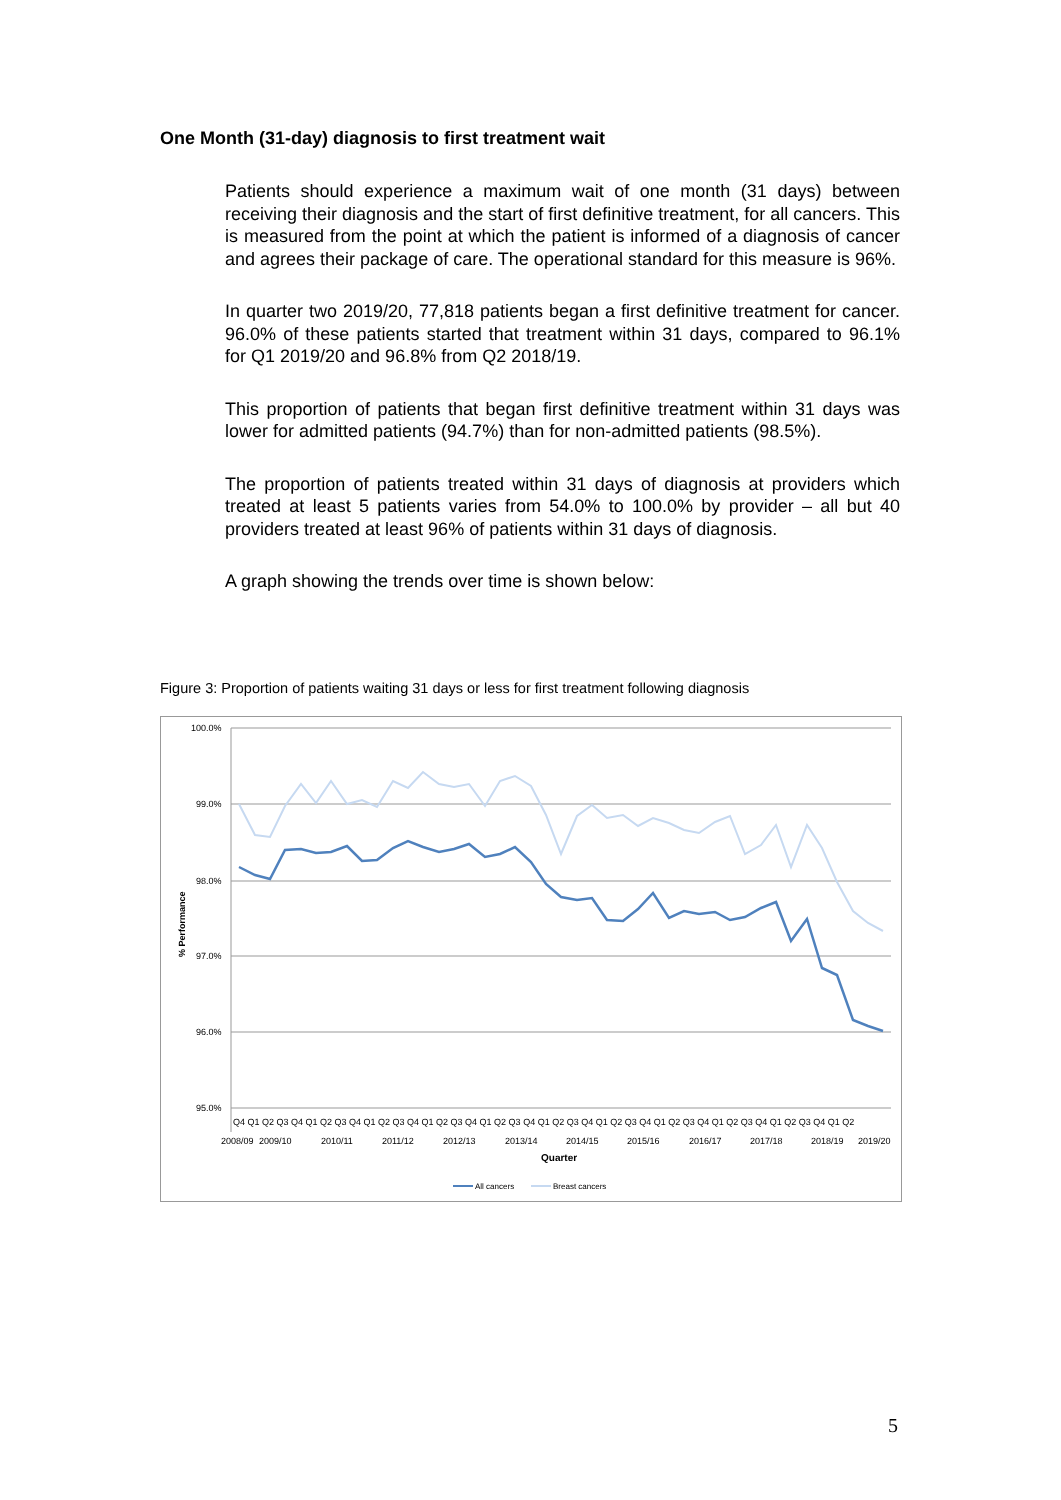One Month (31-day) diagnosis to first treatment wait
Patients should experience a maximum wait of one month (31 days) between receiving their diagnosis and the start of first definitive treatment, for all cancers. This is measured from the point at which the patient is informed of a diagnosis of cancer and agrees their package of care. The operational standard for this measure is 96%.
In quarter two 2019/20, 77,818 patients began a first definitive treatment for cancer. 96.0% of these patients started that treatment within 31 days, compared to 96.1% for Q1 2019/20 and 96.8% from Q2 2018/19.
This proportion of patients that began first definitive treatment within 31 days was lower for admitted patients (94.7%) than for non-admitted patients (98.5%).
The proportion of patients treated within 31 days of diagnosis at providers which treated at least 5 patients varies from 54.0% to 100.0% by provider – all but 40 providers treated at least 96% of patients within 31 days of diagnosis.
A graph showing the trends over time is shown below:
Figure 3: Proportion of patients waiting 31 days or less for first treatment following diagnosis
100.0%
99.0%
98.0%
97.0%
96.0%
95.0%
% Performance
Q4 Q1 Q2 Q3 Q4 Q1 Q2 Q3 Q4 Q1 Q2 Q3 Q4 Q1 Q2 Q3 Q4 Q1 Q2 Q3 Q4 Q1 Q2 Q3 Q4 Q1 Q2 Q3 Q4 Q1 Q2 Q3 Q4 Q1 Q2 Q3 Q4 Q1 Q2 Q3 Q4 Q1 Q2
2008/09
2009/10
2010/11
2011/12
2012/13
2013/14
2014/15
2015/16
2016/17
2017/18
2018/19
2019/20
Quarter
All cancers
Breast cancers
5